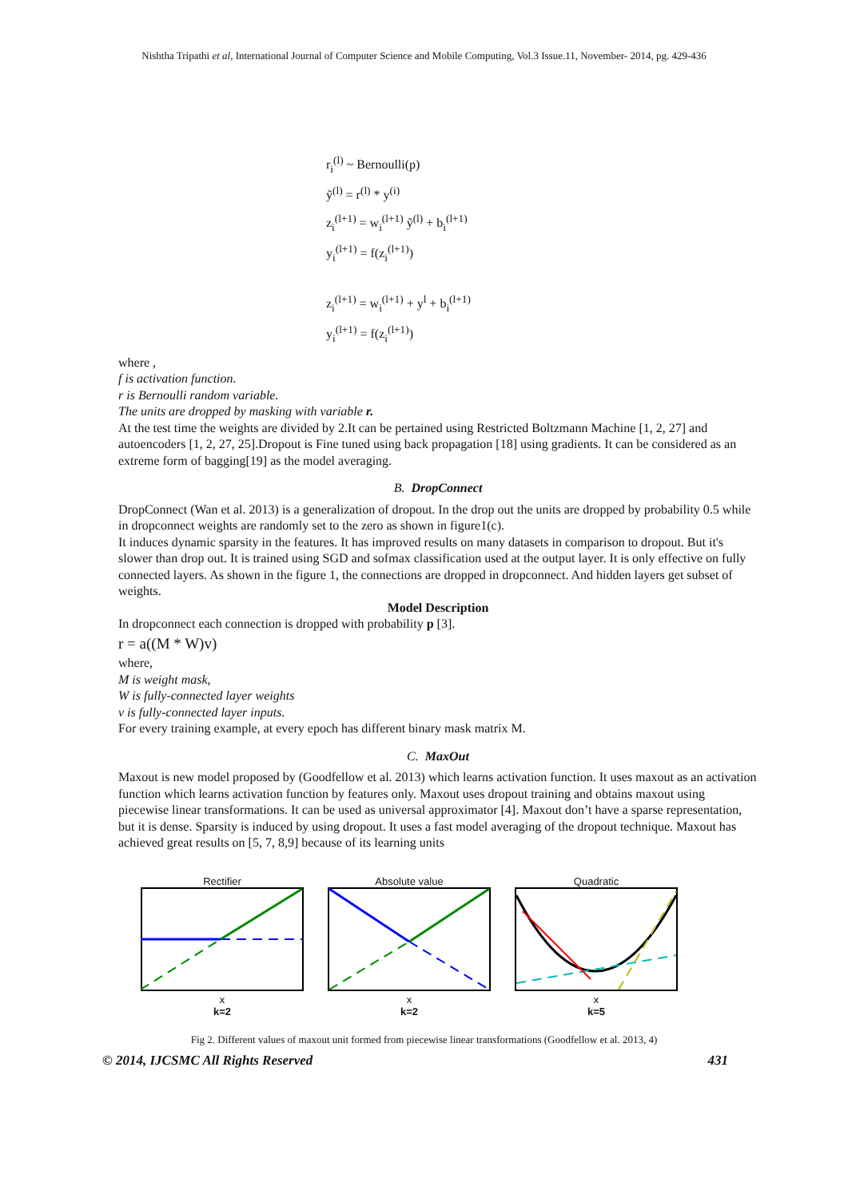Nishtha Tripathi et al, International Journal of Computer Science and Mobile Computing, Vol.3 Issue.11, November- 2014, pg. 429-436
r<sub>i</sub><sup>(l)</sup> ~ Bernoulli(p)
ỹ<sup>(l)</sup> = r<sup>(l)</sup> * y<sup>(i)</sup>
z<sub>i</sub><sup>(l+1)</sup> = w<sub>i</sub><sup>(l+1)</sup> ỹ<sup>(l)</sup> + b<sub>i</sub><sup>(l+1)</sup>
y<sub>i</sub><sup>(l+1)</sup> = f(z<sub>i</sub><sup>(l+1)</sup>)
z<sub>i</sub><sup>(l+1)</sup> = w<sub>i</sub><sup>(l+1)</sup> + y<sup>l</sup> + b<sub>i</sub><sup>(l+1)</sup>
y<sub>i</sub><sup>(l+1)</sup> = f(z<sub>i</sub><sup>(l+1)</sup>)
where ,
f is activation function.
r is Bernoulli random variable.
The units are dropped by masking with variable r.
At the test time the weights are divided by 2.It can be pertained using Restricted Boltzmann Machine [1, 2, 27] and autoencoders [1, 2, 27, 25].Dropout is Fine tuned using back propagation [18] using gradients. It can be considered as an extreme form of bagging[19] as the model averaging.
B. DropConnect
DropConnect (Wan et al. 2013) is a generalization of dropout. In the drop out the units are dropped by probability 0.5 while in dropconnect weights are randomly set to the zero as shown in figure1(c).
It induces dynamic sparsity in the features. It has improved results on many datasets in comparison to dropout. But it's slower than drop out. It is trained using SGD and sofmax classification used at the output layer. It is only effective on fully connected layers. As shown in the figure 1, the connections are dropped in dropconnect. And hidden layers get subset of weights.
Model Description
In dropconnect each connection is dropped with probability p [3].
r = a((M * W)v)
where,
M is weight mask,
W is fully-connected layer weights
v is fully-connected layer inputs.
For every training example, at every epoch has different binary mask matrix M.
C. MaxOut
Maxout is new model proposed by (Goodfellow et al. 2013) which learns activation function. It uses maxout as an activation function which learns activation function by features only. Maxout uses dropout training and obtains maxout using piecewise linear transformations. It can be used as universal approximator [4]. Maxout don’t have a sparse representation, but it is dense. Sparsity is induced by using dropout. It uses a fast model averaging of the dropout technique. Maxout has achieved great results on [5, 7, 8,9] because of its learning units
Rectifier
x
k=2
Absolute value
x
k=2
Quadratic
x
k=5
Fig 2. Different values of maxout unit formed from piecewise linear transformations (Goodfellow et al. 2013, 4)
© 2014, IJCSMC All Rights Reserved 431